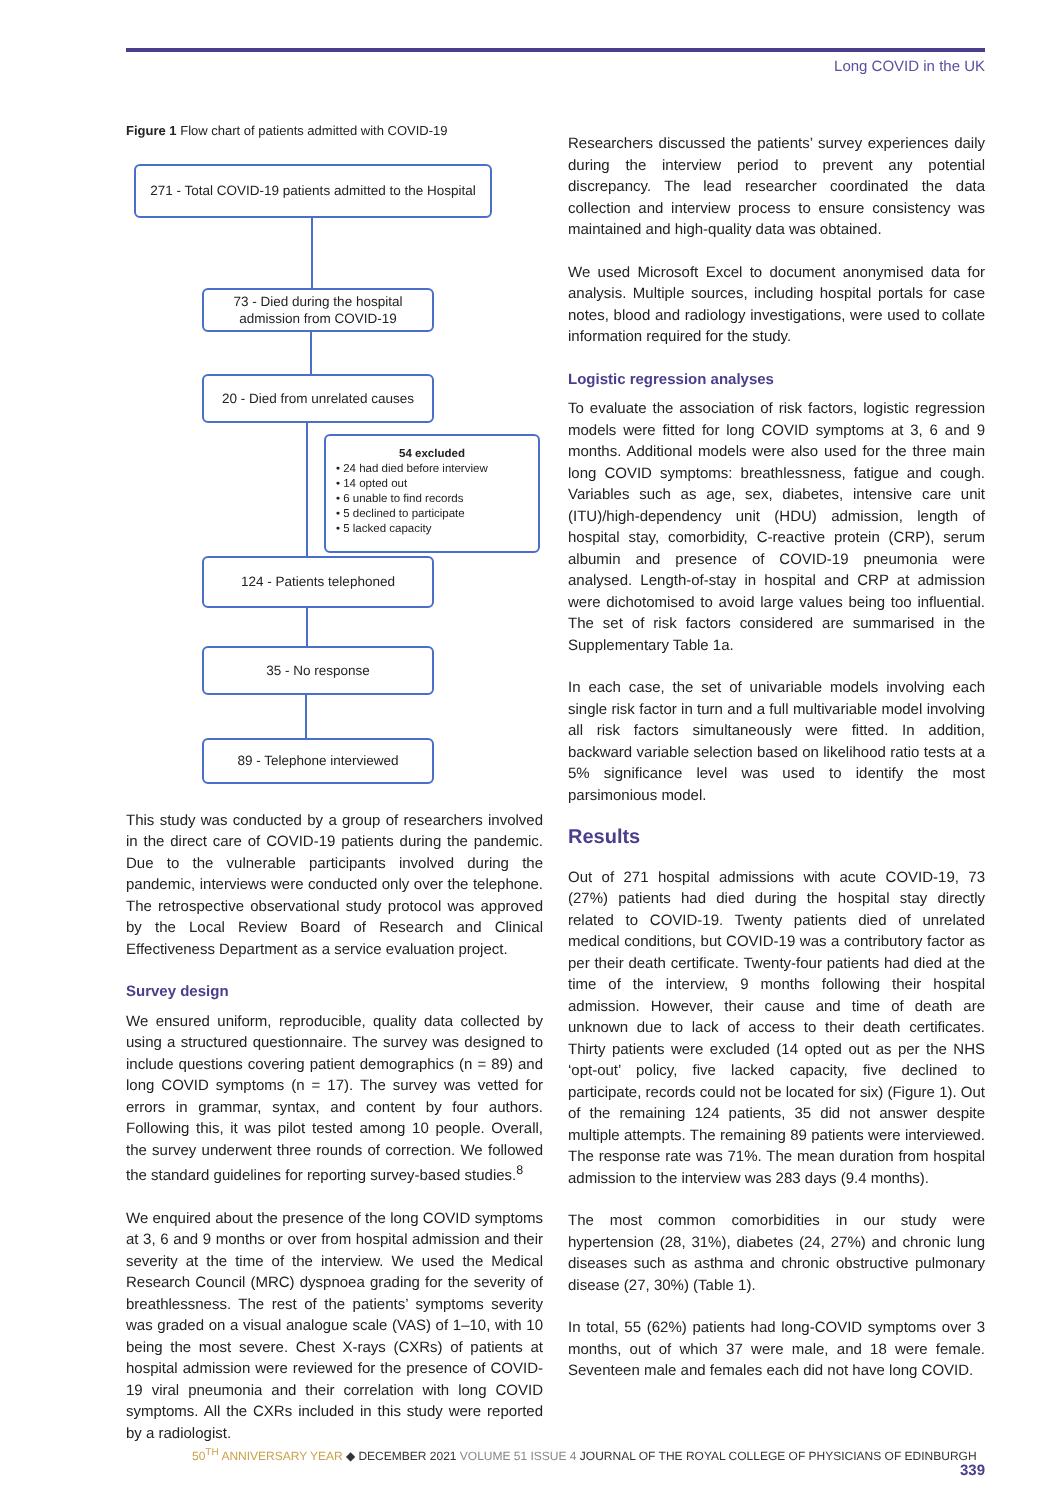Long COVID in the UK
Figure 1 Flow chart of patients admitted with COVID-19
271 - Total COVID-19 patients admitted to the Hospital
73 - Died during the hospital admission from COVID-19
20 - Died from unrelated causes
54 excluded
• 24 had died before interview
• 14 opted out
• 6 unable to find records
• 5 declined to participate
• 5 lacked capacity
124 - Patients telephoned
35 - No response
89 - Telephone interviewed
This study was conducted by a group of researchers involved in the direct care of COVID-19 patients during the pandemic. Due to the vulnerable participants involved during the pandemic, interviews were conducted only over the telephone. The retrospective observational study protocol was approved by the Local Review Board of Research and Clinical Effectiveness Department as a service evaluation project.
Survey design
We ensured uniform, reproducible, quality data collected by using a structured questionnaire. The survey was designed to include questions covering patient demographics (n = 89) and long COVID symptoms (n = 17). The survey was vetted for errors in grammar, syntax, and content by four authors. Following this, it was pilot tested among 10 people. Overall, the survey underwent three rounds of correction. We followed the standard guidelines for reporting survey-based studies.<sup>8</sup>
We enquired about the presence of the long COVID symptoms at 3, 6 and 9 months or over from hospital admission and their severity at the time of the interview. We used the Medical Research Council (MRC) dyspnoea grading for the severity of breathlessness. The rest of the patients’ symptoms severity was graded on a visual analogue scale (VAS) of 1–10, with 10 being the most severe. Chest X-rays (CXRs) of patients at hospital admission were reviewed for the presence of COVID-19 viral pneumonia and their correlation with long COVID symptoms. All the CXRs included in this study were reported by a radiologist.
Researchers discussed the patients’ survey experiences daily during the interview period to prevent any potential discrepancy. The lead researcher coordinated the data collection and interview process to ensure consistency was maintained and high-quality data was obtained.
We used Microsoft Excel to document anonymised data for analysis. Multiple sources, including hospital portals for case notes, blood and radiology investigations, were used to collate information required for the study.
Logistic regression analyses
To evaluate the association of risk factors, logistic regression models were fitted for long COVID symptoms at 3, 6 and 9 months. Additional models were also used for the three main long COVID symptoms: breathlessness, fatigue and cough. Variables such as age, sex, diabetes, intensive care unit (ITU)/high-dependency unit (HDU) admission, length of hospital stay, comorbidity, C-reactive protein (CRP), serum albumin and presence of COVID-19 pneumonia were analysed. Length-of-stay in hospital and CRP at admission were dichotomised to avoid large values being too influential. The set of risk factors considered are summarised in the Supplementary Table 1a.
In each case, the set of univariable models involving each single risk factor in turn and a full multivariable model involving all risk factors simultaneously were fitted. In addition, backward variable selection based on likelihood ratio tests at a 5% significance level was used to identify the most parsimonious model.
Results
Out of 271 hospital admissions with acute COVID-19, 73 (27%) patients had died during the hospital stay directly related to COVID-19. Twenty patients died of unrelated medical conditions, but COVID-19 was a contributory factor as per their death certificate. Twenty-four patients had died at the time of the interview, 9 months following their hospital admission. However, their cause and time of death are unknown due to lack of access to their death certificates. Thirty patients were excluded (14 opted out as per the NHS ‘opt-out’ policy, five lacked capacity, five declined to participate, records could not be located for six) (Figure 1). Out of the remaining 124 patients, 35 did not answer despite multiple attempts. The remaining 89 patients were interviewed. The response rate was 71%. The mean duration from hospital admission to the interview was 283 days (9.4 months).
The most common comorbidities in our study were hypertension (28, 31%), diabetes (24, 27%) and chronic lung diseases such as asthma and chronic obstructive pulmonary disease (27, 30%) (Table 1).
In total, 55 (62%) patients had long-COVID symptoms over 3 months, out of which 37 were male, and 18 were female. Seventeen male and females each did not have long COVID.
50<sup>TH</sup> ANNIVERSARY YEAR ◆ DECEMBER 2021 VOLUME 51 ISSUE 4 JOURNAL OF THE ROYAL COLLEGE OF PHYSICIANS OF EDINBURGH 339